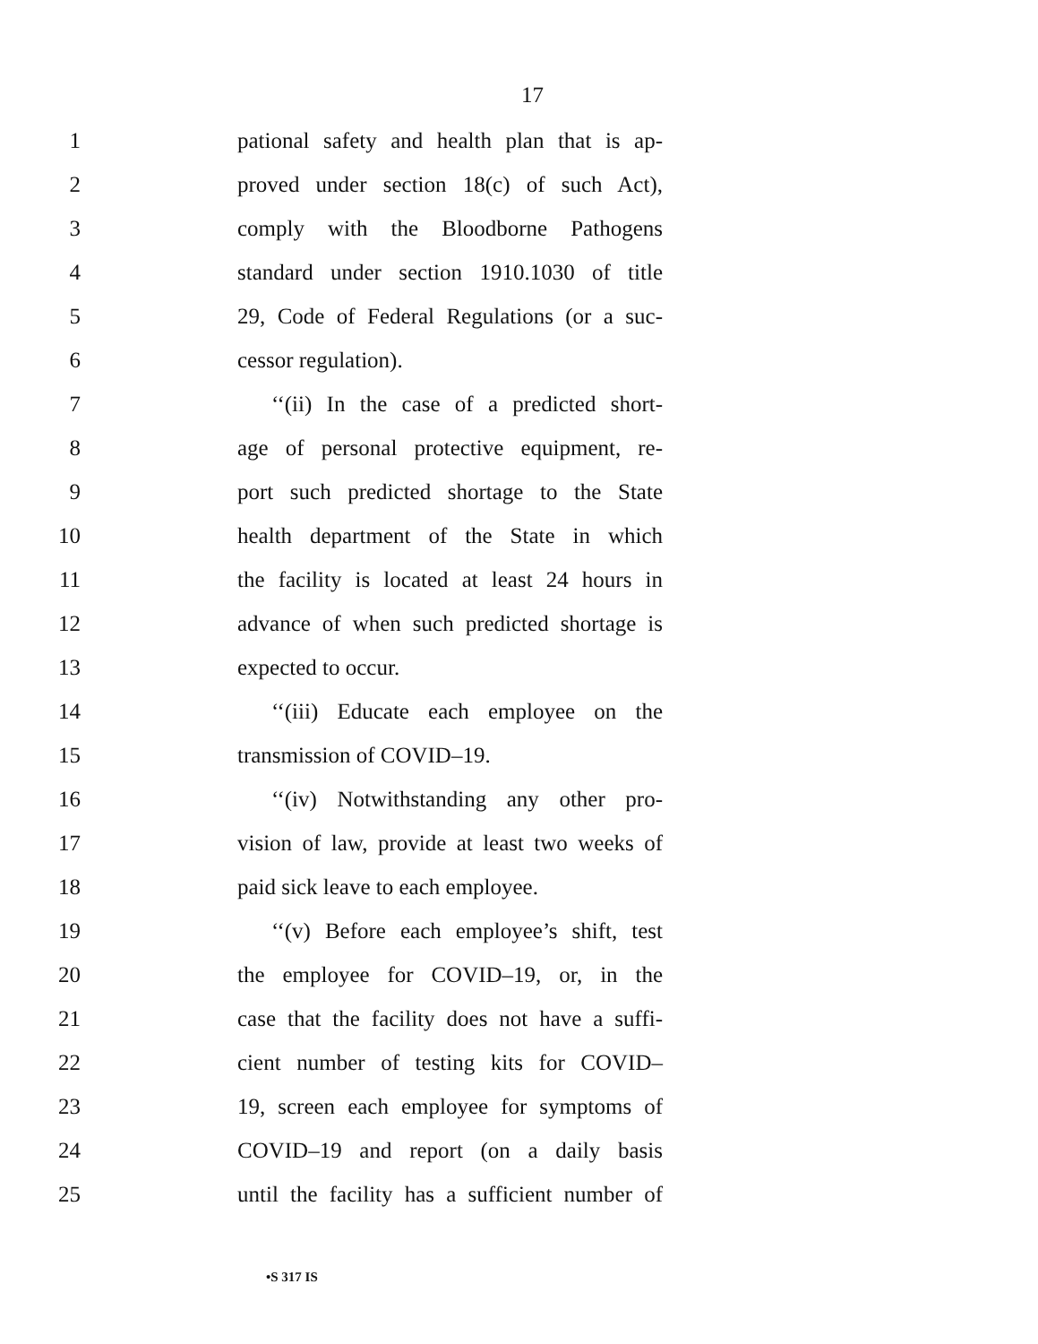17
1 pational safety and health plan that is ap-
2 proved under section 18(c) of such Act),
3 comply with the Bloodborne Pathogens
4 standard under section 1910.1030 of title
5 29, Code of Federal Regulations (or a suc-
6 cessor regulation).
7 ‘‘(ii) In the case of a predicted short-
8 age of personal protective equipment, re-
9 port such predicted shortage to the State
10 health department of the State in which
11 the facility is located at least 24 hours in
12 advance of when such predicted shortage is
13 expected to occur.
14 ‘‘(iii) Educate each employee on the
15 transmission of COVID–19.
16 ‘‘(iv) Notwithstanding any other pro-
17 vision of law, provide at least two weeks of
18 paid sick leave to each employee.
19 ‘‘(v) Before each employee’s shift, test
20 the employee for COVID–19, or, in the
21 case that the facility does not have a suffi-
22 cient number of testing kits for COVID–
23 19, screen each employee for symptoms of
24 COVID–19 and report (on a daily basis
25 until the facility has a sufficient number of
•S 317 IS